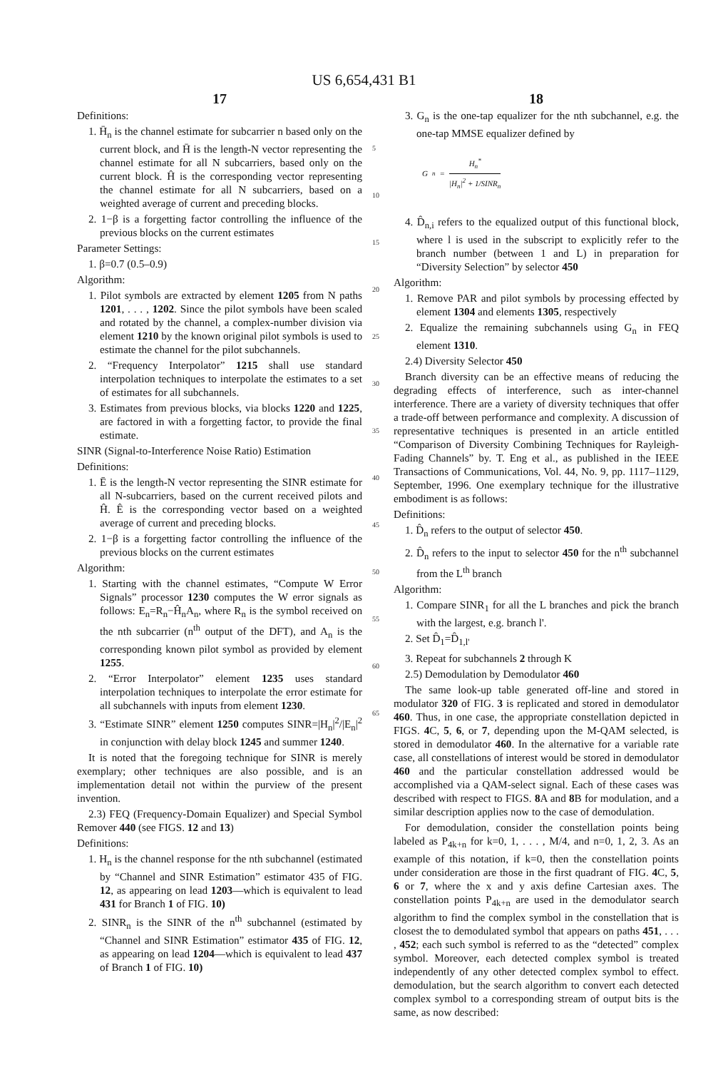US 6,654,431 B1
17
Definitions:
1. H̄<sub>n</sub> is the channel estimate for subcarrier n based only on the current block, and H̄ is the length-N vector representing the channel estimate for all N subcarriers, based only on the current block. Ĥ is the corresponding vector representing the channel estimate for all N subcarriers, based on a weighted average of current and preceding blocks.
2. 1−β is a forgetting factor controlling the influence of the previous blocks on the current estimates
Parameter Settings:
1. β=0.7 (0.5–0.9)
Algorithm:
1. Pilot symbols are extracted by element 1205 from N paths 1201, . . . , 1202. Since the pilot symbols have been scaled and rotated by the channel, a complex-number division via element 1210 by the known original pilot symbols is used to estimate the channel for the pilot subchannels.
2. “Frequency Interpolator” 1215 shall use standard interpolation techniques to interpolate the estimates to a set of estimates for all subchannels.
3. Estimates from previous blocks, via blocks 1220 and 1225, are factored in with a forgetting factor, to provide the final estimate.
SINR (Signal-to-Interference Noise Ratio) Estimation
Definitions:
1. Ē is the length-N vector representing the SINR estimate for all N-subcarriers, based on the current received pilots and Ĥ. Ê is the corresponding vector based on a weighted average of current and preceding blocks.
2. 1−β is a forgetting factor controlling the influence of the previous blocks on the current estimates
Algorithm:
1. Starting with the channel estimates, “Compute W Error Signals” processor 1230 computes the W error signals as follows: E<sub>n</sub>=R<sub>n</sub>−Ĥ<sub>n</sub>A<sub>n</sub>, where R<sub>n</sub> is the symbol received on the nth subcarrier (n<sup>th</sup> output of the DFT), and A<sub>n</sub> is the corresponding known pilot symbol as provided by element 1255.
2. “Error Interpolator” element 1235 uses standard interpolation techniques to interpolate the error estimate for all subchannels with inputs from element 1230.
3. “Estimate SINR” element 1250 computes SINR=|H<sub>n</sub>|<sup>2</sup>/|E<sub>n</sub>|<sup>2</sup> in conjunction with delay block 1245 and summer 1240.
It is noted that the foregoing technique for SINR is merely exemplary; other techniques are also possible, and is an implementation detail not within the purview of the present invention.
2.3) FEQ (Frequency-Domain Equalizer) and Special Symbol Remover 440 (see FIGS. 12 and 13)
Definitions:
1. H<sub>n</sub> is the channel response for the nth subchannel (estimated by “Channel and SINR Estimation” estimator 435 of FIG. 12, as appearing on lead 1203—which is equivalent to lead 431 for Branch 1 of FIG. 10)
2. SINR<sub>n</sub> is the SINR of the n<sup>th</sup> subchannel (estimated by “Channel and SINR Estimation” estimator 435 of FIG. 12, as appearing on lead 1204—which is equivalent to lead 437 of Branch 1 of FIG. 10)
5
10
15
20
25
30
35
40
45
50
55
60
65
18
3. G<sub>n</sub> is the one-tap equalizer for the nth subchannel, e.g. the one-tap MMSE equalizer defined by
G<sub>n</sub> = H<sub>n</sub><sup>*</sup> |H<sub>n</sub>|<sup>2</sup> + 1/SINR<sub>n</sub>
4. D̂<sub>n,i</sub> refers to the equalized output of this functional block, where l is used in the subscript to explicitly refer to the branch number (between 1 and L) in preparation for “Diversity Selection” by selector 450
Algorithm:
1. Remove PAR and pilot symbols by processing effected by element 1304 and elements 1305, respectively
2. Equalize the remaining subchannels using G<sub>n</sub> in FEQ element 1310.
2.4) Diversity Selector 450
Branch diversity can be an effective means of reducing the degrading effects of interference, such as inter-channel interference. There are a variety of diversity techniques that offer a trade-off between performance and complexity. A discussion of representative techniques is presented in an article entitled “Comparison of Diversity Combining Techniques for Rayleigh-Fading Channels” by. T. Eng et al., as published in the IEEE Transactions of Communications, Vol. 44, No. 9, pp. 1117–1129, September, 1996. One exemplary technique for the illustrative embodiment is as follows:
Definitions:
1. D̂<sub>n</sub> refers to the output of selector 450.
2. D̂<sub>n</sub> refers to the input to selector 450 for the n<sup>th</sup> subchannel from the L<sup>th</sup> branch
Algorithm:
1. Compare SINR<sub>1</sub> for all the L branches and pick the branch with the largest, e.g. branch l'.
2. Set D̂<sub>1</sub>=D̂<sub>1,l'</sub>
3. Repeat for subchannels 2 through K
2.5) Demodulation by Demodulator 460
The same look-up table generated off-line and stored in modulator 320 of FIG. 3 is replicated and stored in demodulator 460. Thus, in one case, the appropriate constellation depicted in FIGS. 4 C, 5, 6, or 7, depending upon the M-QAM selected, is stored in demodulator 460. In the alternative for a variable rate case, all constellations of interest would be stored in demodulator 460 and the particular constellation addressed would be accomplished via a QAM-select signal. Each of these cases was described with respect to FIGS. 8 A and 8 B for modulation, and a similar description applies now to the case of demodulation.
For demodulation, consider the constellation points being labeled as P<sub>4k+n</sub> for k=0, 1, . . . , M/4, and n=0, 1, 2, 3. As an example of this notation, if k=0, then the constellation points under consideration are those in the first quadrant of FIG. 4 C, 5, 6 or 7, where the x and y axis define Cartesian axes. The constellation points P<sub>4k+n</sub> are used in the demodulator search algorithm to find the complex symbol in the constellation that is closest the to demodulated symbol that appears on paths 451, . . . , 452; each such symbol is referred to as the “detected” complex symbol. Moreover, each detected complex symbol is treated independently of any other detected complex symbol to effect. demodulation, but the search algorithm to convert each detected complex symbol to a corresponding stream of output bits is the same, as now described: